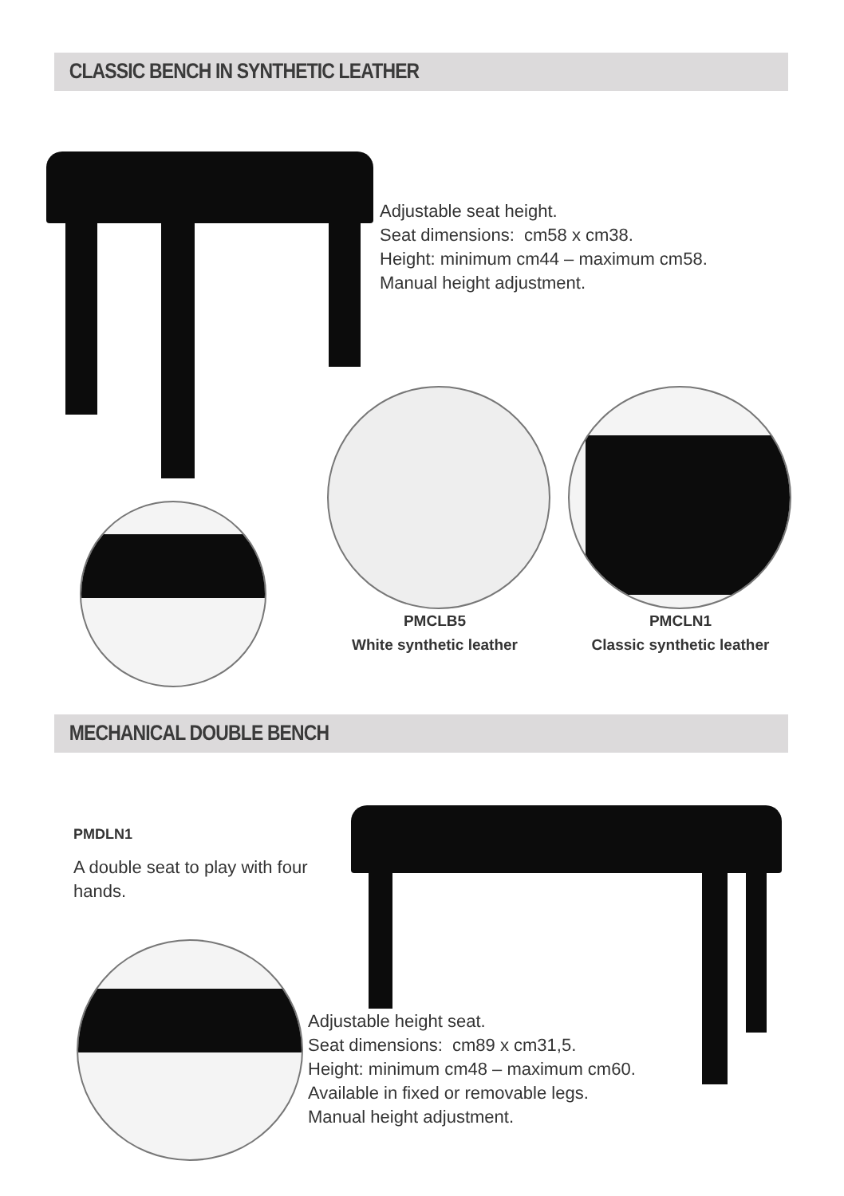CLASSIC BENCH IN SYNTHETIC LEATHER
Adjustable seat height.
Seat dimensions: cm58 x cm38.
Height: minimum cm44 – maximum cm58.
Manual height adjustment.
PMCLB5
White synthetic leather
PMCLN1
Classic synthetic leather
MECHANICAL DOUBLE BENCH
PMDLN1
A double seat to play with four hands.
Adjustable height seat.
Seat dimensions: cm89 x cm31,5.
Height: minimum cm48 – maximum cm60.
Available in fixed or removable legs.
Manual height adjustment.